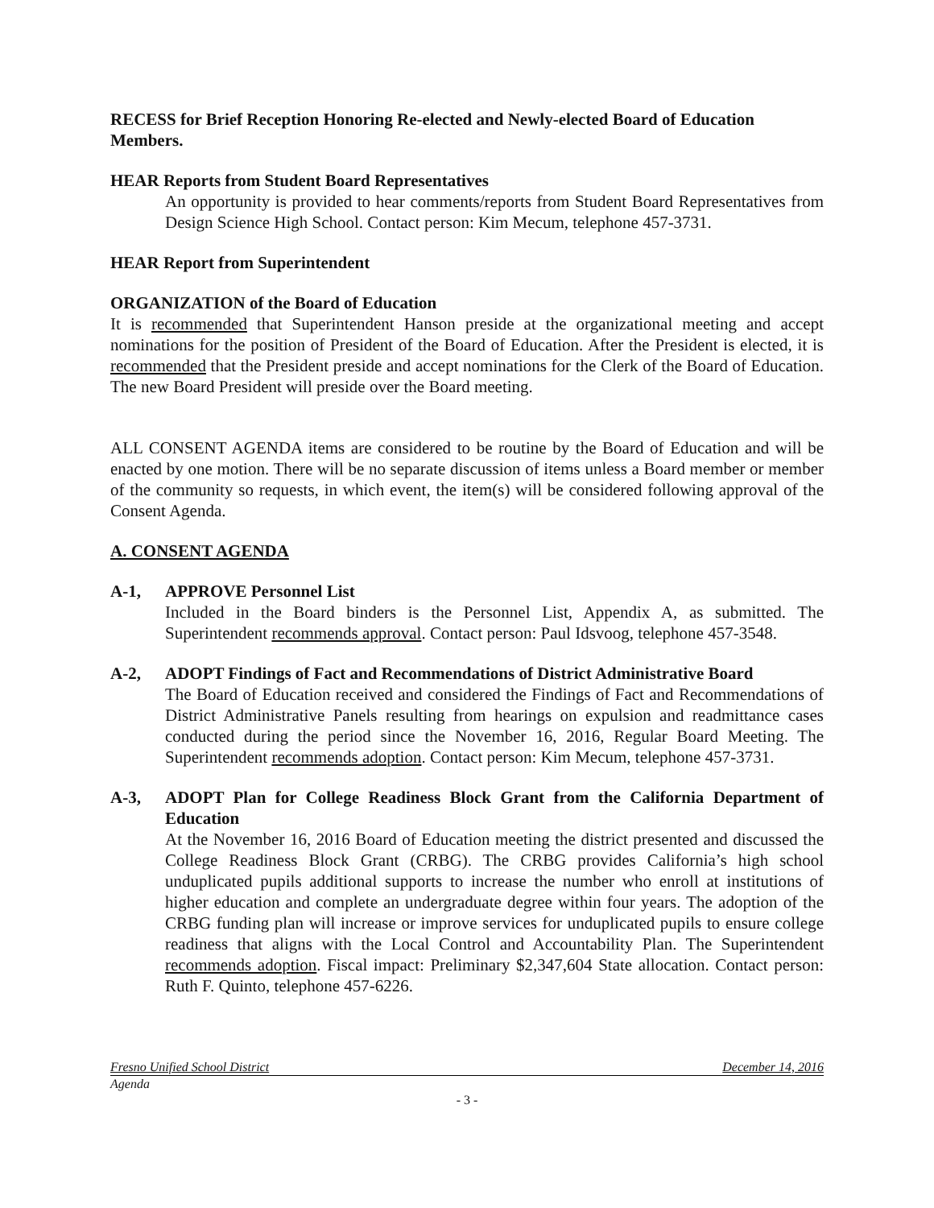RECESS for Brief Reception Honoring Re-elected and Newly-elected Board of Education Members.
HEAR Reports from Student Board Representatives
An opportunity is provided to hear comments/reports from Student Board Representatives from Design Science High School. Contact person: Kim Mecum, telephone 457-3731.
HEAR Report from Superintendent
ORGANIZATION of the Board of Education
It is recommended that Superintendent Hanson preside at the organizational meeting and accept nominations for the position of President of the Board of Education. After the President is elected, it is recommended that the President preside and accept nominations for the Clerk of the Board of Education. The new Board President will preside over the Board meeting.
ALL CONSENT AGENDA items are considered to be routine by the Board of Education and will be enacted by one motion. There will be no separate discussion of items unless a Board member or member of the community so requests, in which event, the item(s) will be considered following approval of the Consent Agenda.
A. CONSENT AGENDA
A-1, APPROVE Personnel List
Included in the Board binders is the Personnel List, Appendix A, as submitted. The Superintendent recommends approval. Contact person: Paul Idsvoog, telephone 457-3548.
A-2, ADOPT Findings of Fact and Recommendations of District Administrative Board
The Board of Education received and considered the Findings of Fact and Recommendations of District Administrative Panels resulting from hearings on expulsion and readmittance cases conducted during the period since the November 16, 2016, Regular Board Meeting. The Superintendent recommends adoption. Contact person: Kim Mecum, telephone 457-3731.
A-3, ADOPT Plan for College Readiness Block Grant from the California Department of Education
At the November 16, 2016 Board of Education meeting the district presented and discussed the College Readiness Block Grant (CRBG). The CRBG provides California’s high school unduplicated pupils additional supports to increase the number who enroll at institutions of higher education and complete an undergraduate degree within four years. The adoption of the CRBG funding plan will increase or improve services for unduplicated pupils to ensure college readiness that aligns with the Local Control and Accountability Plan. The Superintendent recommends adoption. Fiscal impact: Preliminary $2,347,604 State allocation. Contact person: Ruth F. Quinto, telephone 457-6226.
Fresno Unified School District December 14, 2016
Agenda
- 3 -